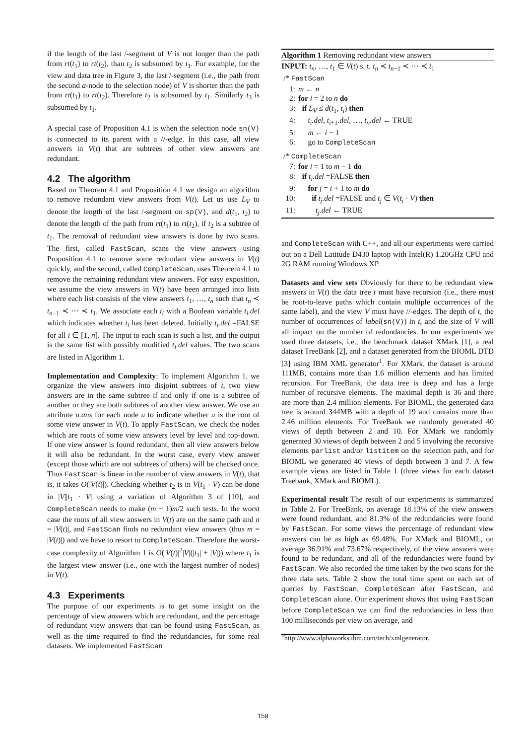if the length of the last /-segment of V is not longer than the path from rt(t<sub>1</sub>) to rt(t<sub>2</sub>), than t<sub>2</sub> is subsumed by t<sub>1</sub>. For example, for the view and data tree in Figure 3, the last /-segment (i.e., the path from the second a-node to the selection node) of V is shorter than the path from rt(t<sub>1</sub>) to rt(t<sub>2</sub>). Therefore t<sub>2</sub> is subsumed by t<sub>1</sub>. Similarly t<sub>3</sub> is subsumed by t<sub>1</sub>.
A special case of Proposition 4.1 is when the selection node sn(V) is connected to its parent with a //-edge. In this case, all view answers in V(t) that are subtrees of other view answers are redundant.
4.2 The algorithm
Based on Theorem 4.1 and Proposition 4.1 we design an algorithm to remove redundant view answers from V(t). Let us use L<sub>V</sub> to denote the length of the last /-segment on sp(V), and d(t<sub>1</sub>, t<sub>2</sub>) to denote the length of the path from rt(t<sub>1</sub>) to rt(t<sub>2</sub>), if t<sub>2</sub> is a subtree of t<sub>1</sub>. The removal of redundant view answers is done by two scans. The first, called FastScan, scans the view answers using Proposition 4.1 to remove some redundant view answers in V(t) quickly, and the second, called CompleteScan, uses Theorem 4.1 to remove the remaining redundant view answers. For easy exposition, we assume the view answers in V(t) have been arranged into lists where each list consists of the view answers t<sub>1</sub>, …, t<sub>n</sub> such that t<sub>n</sub> ≺ t<sub>n−1</sub> ≺ ⋯ ≺ t<sub>1</sub>. We associate each t<sub>i</sub> with a Boolean variable t<sub>i</sub>.del which indicates whether t<sub>i</sub> has been deleted. Initially t<sub>i</sub>.del =FALSE for all i ∈ [1, n]. The input to each scan is such a list, and the output is the same list with possibly modified t<sub>i</sub>.del values. The two scans are listed in Algorithm 1.
Implementation and Complexity: To implement Algorithm 1, we organize the view answers into disjoint subtrees of t, two view answers are in the same subtree if and only if one is a subtree of another or they are both subtrees of another view answer. We use an attribute u.ans for each node u to indicate whether u is the root of some view answer in V(t). To apply FastScan, we check the nodes which are roots of some view answers level by level and top-down. If one view answer is found redundant, then all view answers below it will also be redundant. In the worst case, every view answer (except those which are not subtrees of others) will be checked once. Thus FastScan is linear in the number of view answers in V(t), that is, it takes O(|V(t)|). Checking whether t<sub>2</sub> is in V(t<sub>1</sub> · V) can be done in |V||t<sub>1</sub> · V| using a variation of Algorithm 3 of [10], and CompleteScan needs to make (m − 1)m/2 such tests. In the worst case the roots of all view answers in V(t) are on the same path and n = |V(t)|, and FastScan finds no redundant view answers (thus m = |V(t)|) and we have to resort to CompleteScan. Therefore the worst-case complexity of Algorithm 1 is O(|V(t)|<sup>2</sup>|V|(|t<sub>1</sub>| + |V|)) where t<sub>1</sub> is the largest view answer (i.e., one with the largest number of nodes) in V(t).
4.3 Experiments
The purpose of our experiments is to get some insight on the percentage of view answers which are redundant, and the percentage of redundant view answers that can be found using FastScan, as well as the time required to find the redundancies, for some real datasets. We implemented FastScan
Algorithm 1 Removing redundant view answers
INPUT: t<sub>n</sub>, …, t<sub>1</sub> ∈ V(t) s. t. t<sub>n</sub> ≺ t<sub>n−1</sub> ≺ ⋯ ≺ t<sub>1</sub>
/* FastScan
1: m ← n
2: for i = 2 to n do
3: if L<sub>V</sub> ≤ d(t<sub>1</sub>, t<sub>i</sub>) then
4: t<sub>i</sub>.del, t<sub>i+1</sub>.del, …, t<sub>n</sub>.del ← TRUE
5: m ← i − 1
6: go to CompleteScan
/* CompleteScan
7: for i = 1 to m − 1 do
8: if t<sub>i</sub>.del =FALSE then
9: for j = i + 1 to m do
10: if t<sub>j</sub>.del =FALSE and t<sub>j</sub> ∈ V(t<sub>i</sub> · V) then
11: t<sub>j</sub>.del ← TRUE
and CompleteScan with C++, and all our experiments were carried out on a Dell Latitude D430 laptop with Intel(R) 1.20GHz CPU and 2G RAM running Windows XP.
Datasets and view sets Obviously for there to be redundant view answers in V(t) the data tree t must have recursion (i.e., there must be root-to-leave paths which contain multiple occurrences of the same label), and the view V must have //-edges. The depth of t, the number of occurrences of label(sn(V)) in t, and the size of V will all impact on the number of redundancies. In our experiments we used three datasets, i.e., the benchmark dataset XMark [1], a real dataset TreeBank [2], and a dataset generated from the BIOML DTD [3] using IBM XML generator<sup>1</sup>. For XMark, the dataset is around 111MB, contains more than 1.6 million elements and has limited recursion. For TreeBank, the data tree is deep and has a large number of recursive elements. The maximal depth is 36 and there are more than 2.4 million elements. For BIOML, the generated data tree is around 344MB with a depth of 19 and contains more than 2.46 million elements. For TreeBank we randomly generated 40 views of depth between 2 and 10. For XMark we randomly generated 30 views of depth between 2 and 5 involving the recursive elements parlist and/or listitem on the selection path, and for BIOML we generated 40 views of depth between 3 and 7. A few example views are listed in Table 1 (three views for each dataset Treebank, XMark and BIOML).
Experimental result The result of our experiments is summarized in Table 2. For TreeBank, on average 18.13% of the view answers were found redundant, and 81.3% of the redundancies were found by FastScan. For some views the percentage of redundant view answers can be as high as 69.48%. For XMark and BIOML, on average 36.91% and 73.67% respectively, of the view answers were found to be redundant, and all of the redundancies were found by FastScan. We also recorded the time taken by the two scans for the three data sets. Table 2 show the total time spent on each set of queries by FastScan, CompleteScan after FastScan, and CompleteScan alone. Our experiment shows that using FastScan before CompleteScan we can find the redundancies in less than 100 milliseconds per view on average, and
<sup>1</sup> http://www.alphaworks.ibm.com/tech/xmlgenerator.
159